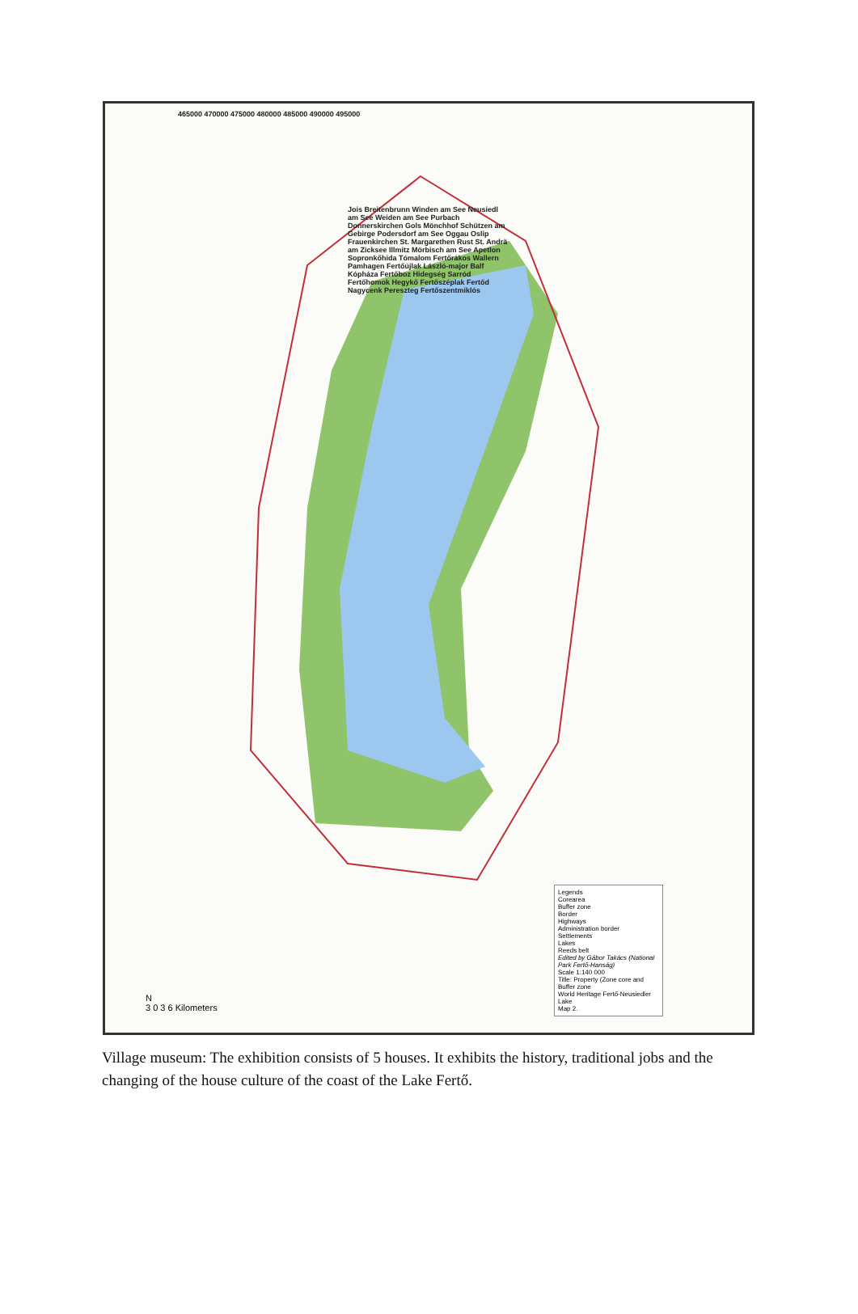465000 470000 475000 480000 485000 490000 495000
Jois Breitenbrunn Winden am See Neusiedl am See Weiden am See Purbach Donnerskirchen Gols Mönchhof Schützen am Gebirge Podersdorf am See Oggau Oslip Frauenkirchen St. Margarethen Rust St. Andrä am Zicksee Illmitz Mörbisch am See Apetlon Sopronkőhida Tómalom Fertőrákos Wallern Pamhagen Fertőújlak László-major Balf Kópháza Fertőboz Hidegség Sarród Fertőhomok Hegykő Fertőszéplak Fertőd Nagycenk Pereszteg Fertőszentmiklós
Legends
Corearea
Buffer zone
Border
Highways
Administration border
Settlements
Lakes
Reeds belt
Edited by Gábor Takács (National Park Fertő-Hanság)
Scale 1:140 000
Title: Property (Zone core and Buffer zone
World Heritage Fertő-Neusiedler Lake
Map 2.
N
3 0 3 6 Kilometers
Village museum: The exhibition consists of 5 houses. It exhibits the history, traditional jobs and the changing of the house culture of the coast of the Lake Fertő.